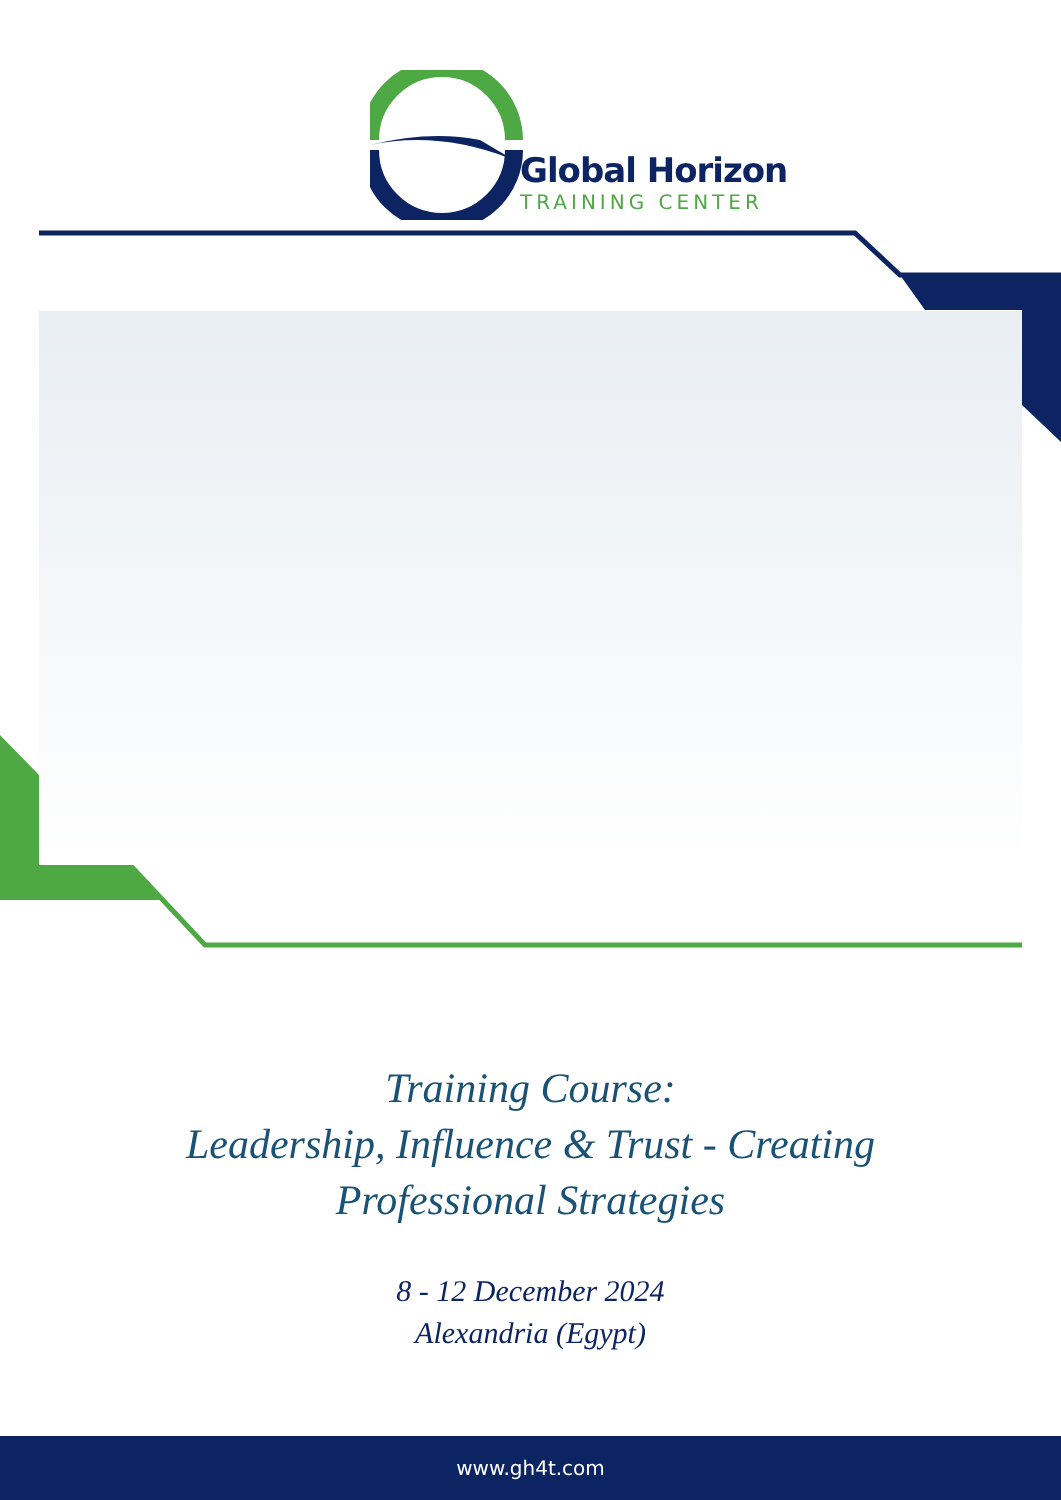Global Horizon
TRAINING CENTER
Training Course:
Leadership, Influence & Trust - Creating
Professional Strategies
8 - 12 December 2024
Alexandria (Egypt)
www.gh4t.com